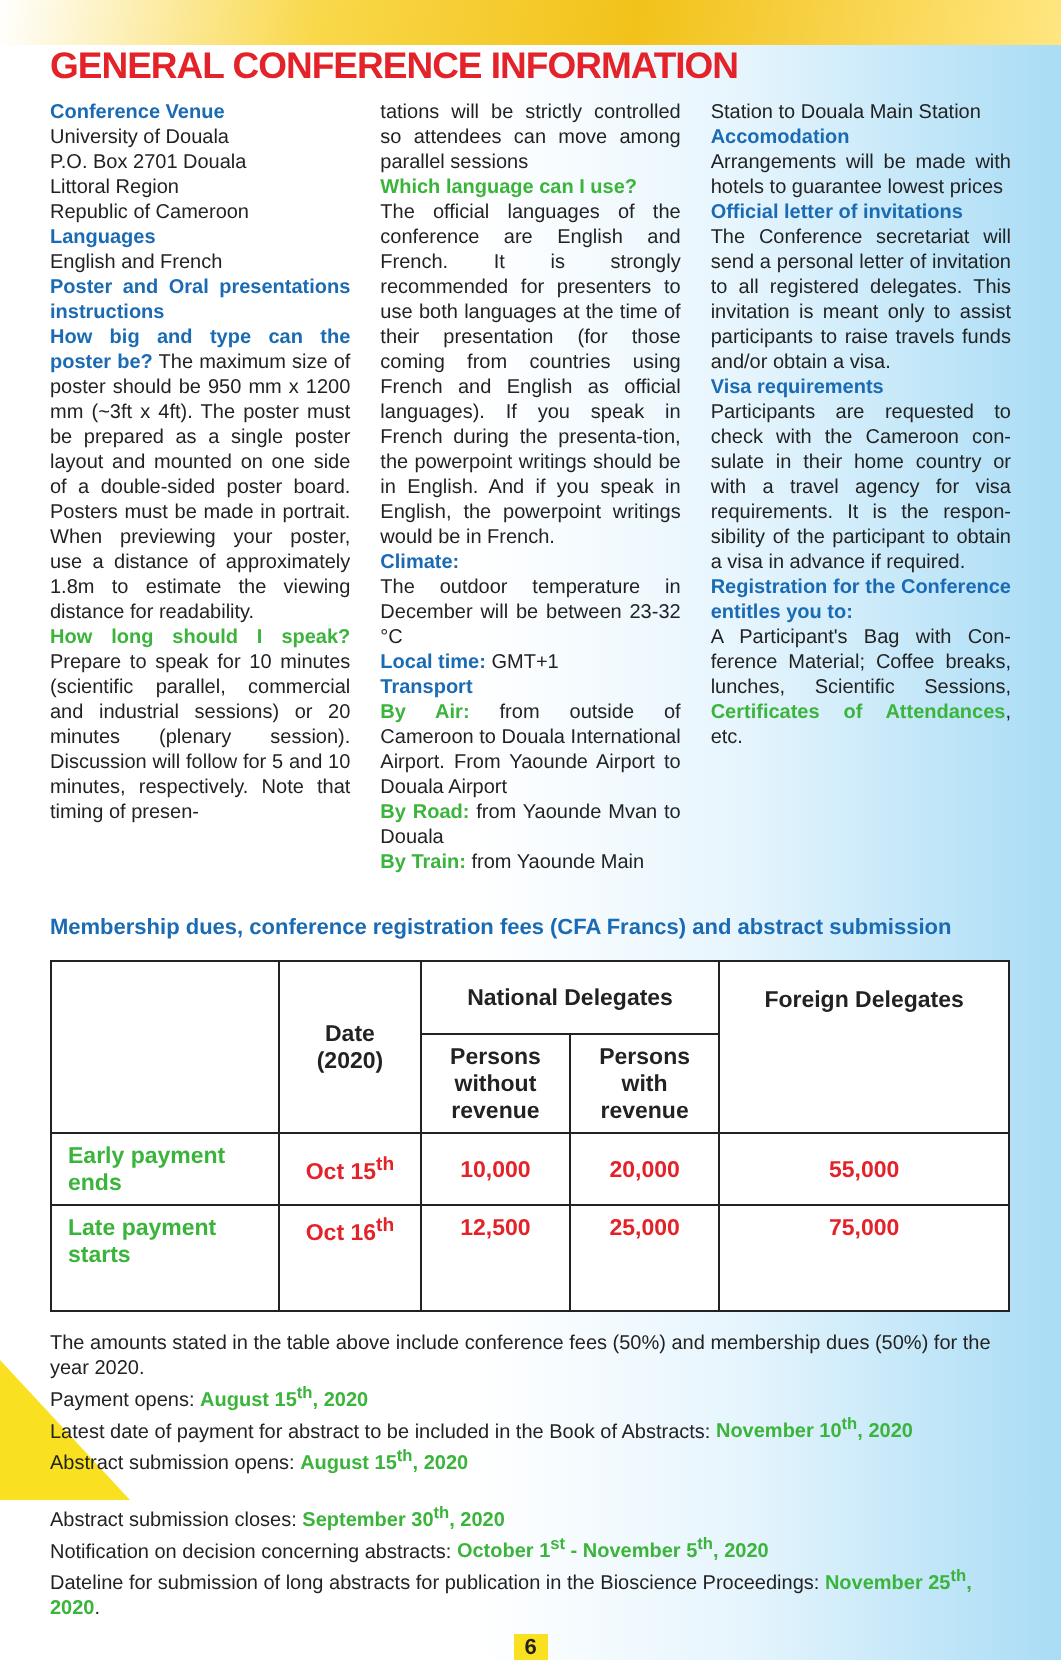GENERAL CONFERENCE INFORMATION
Conference Venue
University of Douala
P.O. Box 2701 Douala
Littoral Region
Republic of Cameroon
Languages
English and French
Poster and Oral presentations instructions
How big and type can the poster be? The maximum size of poster should be 950 mm x 1200 mm (~3ft x 4ft). The poster must be prepared as a single poster layout and mounted on one side of a double-sided poster board. Posters must be made in portrait. When previewing your poster, use a distance of approximately 1.8m to estimate the viewing distance for readability.
How long should I speak? Prepare to speak for 10 minutes (scientific parallel, commercial and industrial sessions) or 20 minutes (plenary session). Discussion will follow for 5 and 10 minutes, respectively. Note that timing of presen-
tations will be strictly controlled so attendees can move among parallel sessions
Which language can I use?
The official languages of the conference are English and French. It is strongly recommended for presenters to use both languages at the time of their presentation (for those coming from countries using French and English as official languages). If you speak in French during the presenta-tion, the powerpoint writings should be in English. And if you speak in English, the powerpoint writings would be in French.
Climate:
The outdoor temperature in December will be between 23-32 °C
Local time: GMT+1
Transport
By Air: from outside of Cameroon to Douala International Airport. From Yaounde Airport to Douala Airport
By Road: from Yaounde Mvan to Douala
By Train: from Yaounde Main
Station to Douala Main Station
Accomodation
Arrangements will be made with hotels to guarantee lowest prices
Official letter of invitations
The Conference secretariat will send a personal letter of invitation to all registered delegates. This invitation is meant only to assist participants to raise travels funds and/or obtain a visa.
Visa requirements
Participants are requested to check with the Cameroon con-sulate in their home country or with a travel agency for visa requirements. It is the respon-sibility of the participant to obtain a visa in advance if required.
Registration for the Conference entitles you to:
A Participant's Bag with Con-ference Material; Coffee breaks, lunches, Scientific Sessions, Certificates of Attendances, etc.
Membership dues, conference registration fees (CFA Francs) and abstract submission
| | Date (2020) | National Delegates | | Foreign Delegates |
| --- | --- | --- | --- | --- |
| | | Persons without revenue | Persons with revenue | |
| Early payment ends | Oct 15<sup>th</sup> | 10,000 | 20,000 | 55,000 |
| Late payment starts | Oct 16<sup>th</sup> | 12,500 | 25,000 | 75,000 |
The amounts stated in the table above include conference fees (50%) and membership dues (50%) for the year 2020.
Payment opens: August 15<sup>th</sup>, 2020
Latest date of payment for abstract to be included in the Book of Abstracts: November 10<sup>th</sup>, 2020
Abstract submission opens: August 15<sup>th</sup>, 2020
Abstract submission closes: September 30<sup>th</sup>, 2020
Notification on decision concerning abstracts: October 1<sup>st</sup> - November 5<sup>th</sup>, 2020
Dateline for submission of long abstracts for publication in the Bioscience Proceedings: November 25<sup>th</sup>, 2020.
6